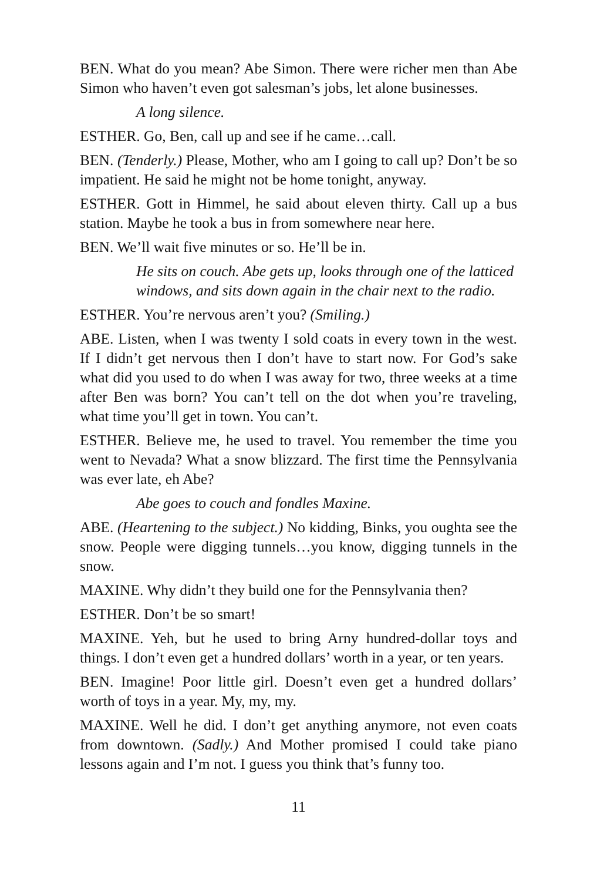BEN. What do you mean? Abe Simon. There were richer men than Abe Simon who haven’t even got salesman’s jobs, let alone businesses.
A long silence.
ESTHER. Go, Ben, call up and see if he came…call.
BEN. (Tenderly.) Please, Mother, who am I going to call up? Don’t be so impatient. He said he might not be home tonight, anyway.
ESTHER. Gott in Himmel, he said about eleven thirty. Call up a bus station. Maybe he took a bus in from somewhere near here.
BEN. We’ll wait five minutes or so. He’ll be in.
He sits on couch. Abe gets up, looks through one of the latticed windows, and sits down again in the chair next to the radio.
ESTHER. You’re nervous aren’t you? (Smiling.)
ABE. Listen, when I was twenty I sold coats in every town in the west. If I didn’t get nervous then I don’t have to start now. For God’s sake what did you used to do when I was away for two, three weeks at a time after Ben was born? You can’t tell on the dot when you’re traveling, what time you’ll get in town. You can’t.
ESTHER. Believe me, he used to travel. You remember the time you went to Nevada? What a snow blizzard. The first time the Pennsylvania was ever late, eh Abe?
Abe goes to couch and fondles Maxine.
ABE. (Heartening to the subject.) No kidding, Binks, you oughta see the snow. People were digging tunnels…you know, digging tunnels in the snow.
MAXINE. Why didn’t they build one for the Pennsylvania then?
ESTHER. Don’t be so smart!
MAXINE. Yeh, but he used to bring Arny hundred-dollar toys and things. I don’t even get a hundred dollars’ worth in a year, or ten years.
BEN. Imagine! Poor little girl. Doesn’t even get a hundred dollars’ worth of toys in a year. My, my, my.
MAXINE. Well he did. I don’t get anything anymore, not even coats from downtown. (Sadly.) And Mother promised I could take piano lessons again and I’m not. I guess you think that’s funny too.
11